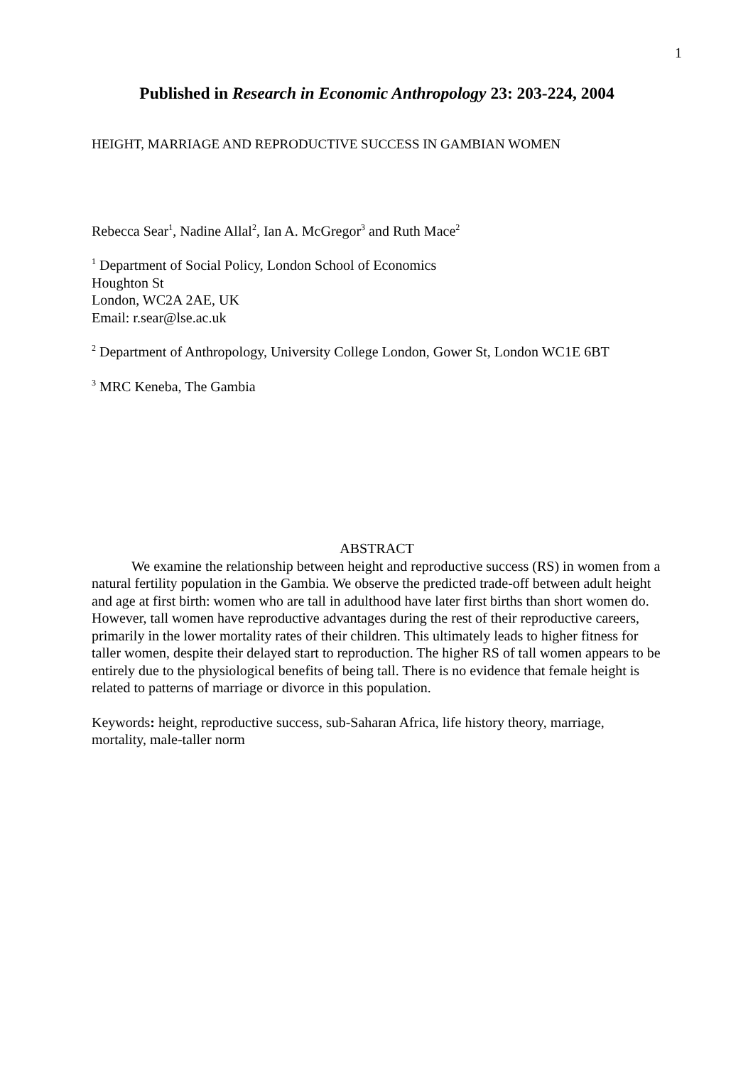1
Published in Research in Economic Anthropology 23: 203-224, 2004
HEIGHT, MARRIAGE AND REPRODUCTIVE SUCCESS IN GAMBIAN WOMEN
Rebecca Sear<sup>1</sup>, Nadine Allal<sup>2</sup>, Ian A. McGregor<sup>3</sup> and Ruth Mace<sup>2</sup>
<sup>1</sup> Department of Social Policy, London School of Economics
Houghton St
London, WC2A 2AE, UK
Email: r.sear@lse.ac.uk
<sup>2</sup> Department of Anthropology, University College London, Gower St, London WC1E 6BT
<sup>3</sup> MRC Keneba, The Gambia
ABSTRACT
We examine the relationship between height and reproductive success (RS) in women from a natural fertility population in the Gambia. We observe the predicted trade-off between adult height and age at first birth: women who are tall in adulthood have later first births than short women do. However, tall women have reproductive advantages during the rest of their reproductive careers, primarily in the lower mortality rates of their children. This ultimately leads to higher fitness for taller women, despite their delayed start to reproduction. The higher RS of tall women appears to be entirely due to the physiological benefits of being tall. There is no evidence that female height is related to patterns of marriage or divorce in this population.
Keywords: height, reproductive success, sub-Saharan Africa, life history theory, marriage, mortality, male-taller norm